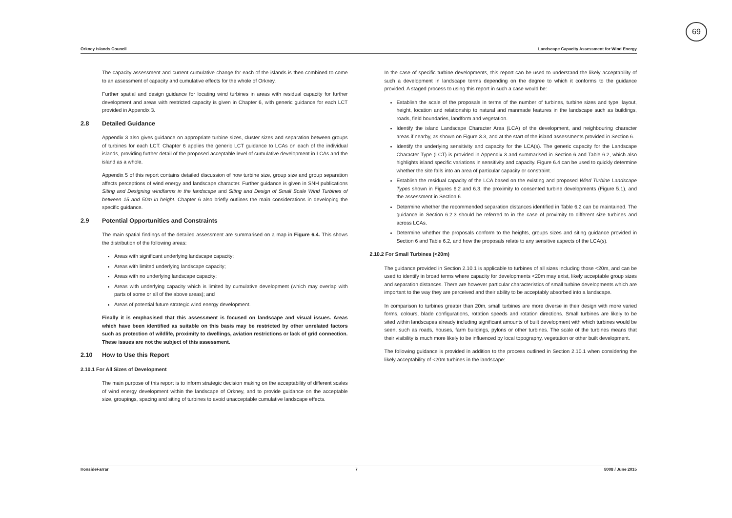69
Orkney Islands Council Landscape Capacity Assessment for Wind Energy
The capacity assessment and current cumulative change for each of the islands is then combined to come to an assessment of capacity and cumulative effects for the whole of Orkney.
Further spatial and design guidance for locating wind turbines in areas with residual capacity for further development and areas with restricted capacity is given in Chapter 6, with generic guidance for each LCT provided in Appendix 3.
2.8 Detailed Guidance
Appendix 3 also gives guidance on appropriate turbine sizes, cluster sizes and separation between groups of turbines for each LCT. Chapter 6 applies the generic LCT guidance to LCAs on each of the individual islands, providing further detail of the proposed acceptable level of cumulative development in LCAs and the island as a whole.
Appendix 5 of this report contains detailed discussion of how turbine size, group size and group separation affects perceptions of wind energy and landscape character. Further guidance is given in SNH publications Siting and Designing windfarms in the landscape and Siting and Design of Small Scale Wind Turbines of between 15 and 50m in height. Chapter 6 also briefly outlines the main considerations in developing the specific guidance.
2.9 Potential Opportunities and Constraints
The main spatial findings of the detailed assessment are summarised on a map in Figure 6.4. This shows the distribution of the following areas:
Areas with significant underlying landscape capacity;
Areas with limited underlying landscape capacity;
Areas with no underlying landscape capacity;
Areas with underlying capacity which is limited by cumulative development (which may overlap with parts of some or all of the above areas); and
Areas of potential future strategic wind energy development.
Finally it is emphasised that this assessment is focused on landscape and visual issues. Areas which have been identified as suitable on this basis may be restricted by other unrelated factors such as protection of wildlife, proximity to dwellings, aviation restrictions or lack of grid connection. These issues are not the subject of this assessment.
2.10 How to Use this Report
2.10.1 For All Sizes of Development
The main purpose of this report is to inform strategic decision making on the acceptability of different scales of wind energy development within the landscape of Orkney, and to provide guidance on the acceptable size, groupings, spacing and siting of turbines to avoid unacceptable cumulative landscape effects.
In the case of specific turbine developments, this report can be used to understand the likely acceptability of such a development in landscape terms depending on the degree to which it conforms to the guidance provided. A staged process to using this report in such a case would be:
Establish the scale of the proposals in terms of the number of turbines, turbine sizes and type, layout, height, location and relationship to natural and manmade features in the landscape such as buildings, roads, field boundaries, landform and vegetation.
Identify the island Landscape Character Area (LCA) of the development, and neighbouring character areas if nearby, as shown on Figure 3.3, and at the start of the island assessments provided in Section 6.
Identify the underlying sensitivity and capacity for the LCA(s). The generic capacity for the Landscape Character Type (LCT) is provided in Appendix 3 and summarised in Section 6 and Table 6.2, which also highlights island specific variations in sensitivity and capacity. Figure 6.4 can be used to quickly determine whether the site falls into an area of particular capacity or constraint.
Establish the residual capacity of the LCA based on the existing and proposed Wind Turbine Landscape Types shown in Figures 6.2 and 6.3, the proximity to consented turbine developments (Figure 5.1), and the assessment in Section 6.
Determine whether the recommended separation distances identified in Table 6.2 can be maintained. The guidance in Section 6.2.3 should be referred to in the case of proximity to different size turbines and across LCAs.
Determine whether the proposals conform to the heights, groups sizes and siting guidance provided in Section 6 and Table 6.2, and how the proposals relate to any sensitive aspects of the LCA(s).
2.10.2 For Small Turbines (<20m)
The guidance provided in Section 2.10.1 is applicable to turbines of all sizes including those <20m, and can be used to identify in broad terms where capacity for developments <20m may exist, likely acceptable group sizes and separation distances. There are however particular characteristics of small turbine developments which are important to the way they are perceived and their ability to be acceptably absorbed into a landscape.
In comparison to turbines greater than 20m, small turbines are more diverse in their design with more varied forms, colours, blade configurations, rotation speeds and rotation directions. Small turbines are likely to be sited within landscapes already including significant amounts of built development with which turbines would be seen, such as roads, houses, farm buildings, pylons or other turbines. The scale of the turbines means that their visibility is much more likely to be influenced by local topography, vegetation or other built development.
The following guidance is provided in addition to the process outlined in Section 2.10.1 when considering the likely acceptability of <20m turbines in the landscape:
IronsideFarrar 7 8008 / June 2015